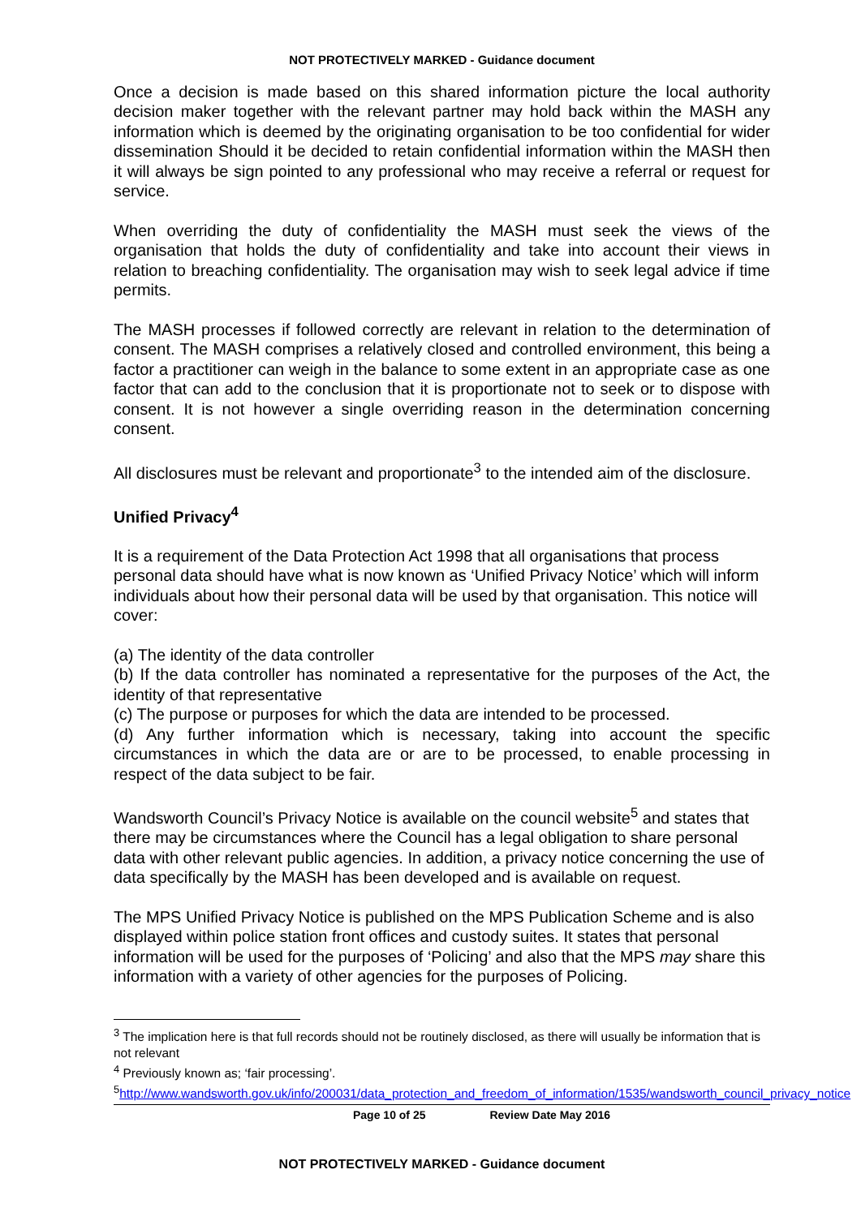NOT PROTECTIVELY MARKED - Guidance document
Once a decision is made based on this shared information picture the local authority decision maker together with the relevant partner may hold back within the MASH any information which is deemed by the originating organisation to be too confidential for wider dissemination Should it be decided to retain confidential information within the MASH then it will always be sign pointed to any professional who may receive a referral or request for service.
When overriding the duty of confidentiality the MASH must seek the views of the organisation that holds the duty of confidentiality and take into account their views in relation to breaching confidentiality. The organisation may wish to seek legal advice if time permits.
The MASH processes if followed correctly are relevant in relation to the determination of consent. The MASH comprises a relatively closed and controlled environment, this being a factor a practitioner can weigh in the balance to some extent in an appropriate case as one factor that can add to the conclusion that it is proportionate not to seek or to dispose with consent. It is not however a single overriding reason in the determination concerning consent.
All disclosures must be relevant and proportionate<sup>3</sup> to the intended aim of the disclosure.
Unified Privacy<sup>4</sup>
It is a requirement of the Data Protection Act 1998 that all organisations that process personal data should have what is now known as ‘Unified Privacy Notice’ which will inform individuals about how their personal data will be used by that organisation. This notice will cover:
(a) The identity of the data controller
(b) If the data controller has nominated a representative for the purposes of the Act, the identity of that representative
(c) The purpose or purposes for which the data are intended to be processed.
(d) Any further information which is necessary, taking into account the specific circumstances in which the data are or are to be processed, to enable processing in respect of the data subject to be fair.
Wandsworth Council’s Privacy Notice is available on the council website<sup>5</sup> and states that there may be circumstances where the Council has a legal obligation to share personal data with other relevant public agencies. In addition, a privacy notice concerning the use of data specifically by the MASH has been developed and is available on request.
The MPS Unified Privacy Notice is published on the MPS Publication Scheme and is also displayed within police station front offices and custody suites. It states that personal information will be used for the purposes of ‘Policing’ and also that the MPS may share this information with a variety of other agencies for the purposes of Policing.
<sup>3</sup> The implication here is that full records should not be routinely disclosed, as there will usually be information that is not relevant
<sup>4</sup> Previously known as; ‘fair processing’.
<sup>5</sup> http://www.wandsworth.gov.uk/info/200031/data_protection_and_freedom_of_information/1535/wandsworth_council_privacy_notice
Page 10 of 25 Review Date May 2016
NOT PROTECTIVELY MARKED - Guidance document